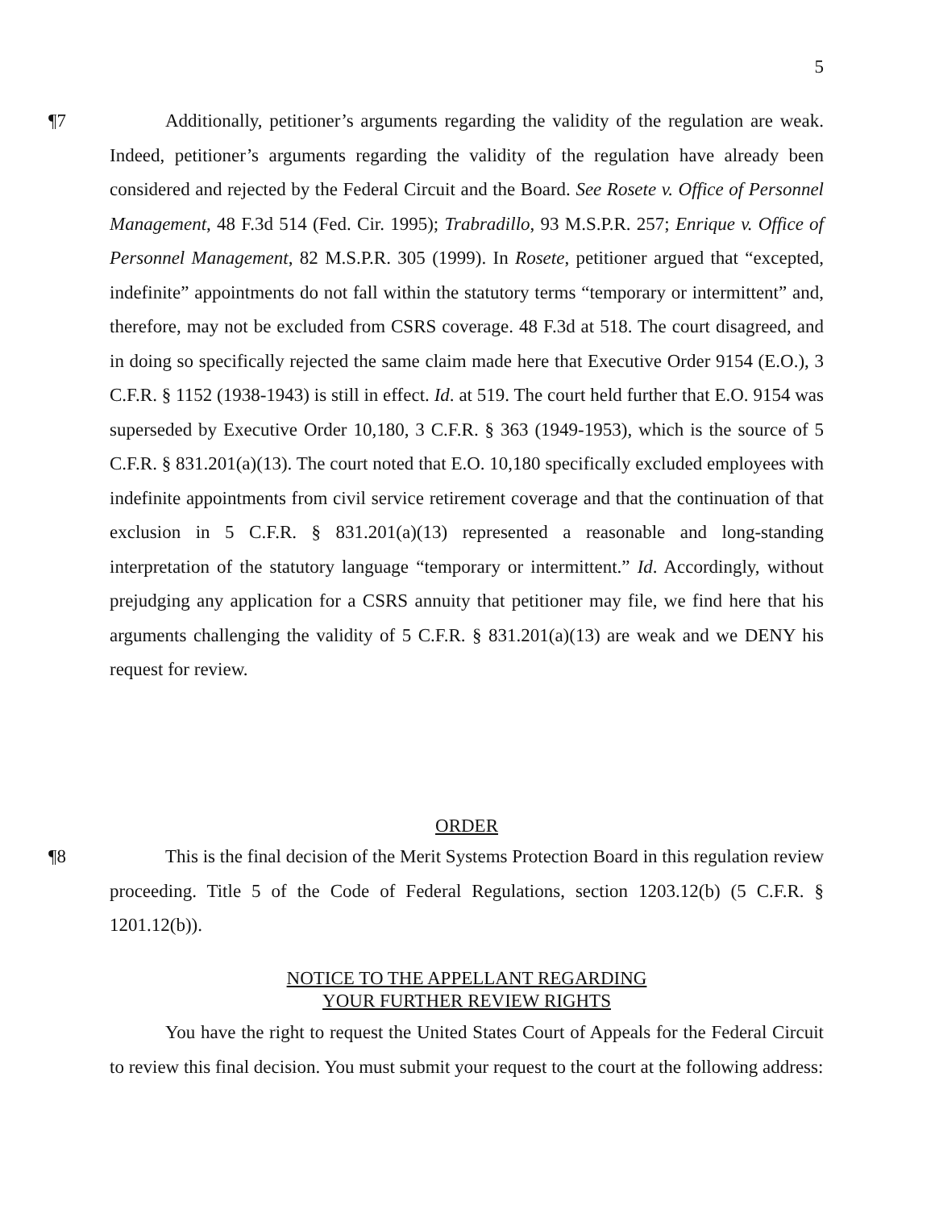5
¶7 Additionally, petitioner’s arguments regarding the validity of the regulation are weak. Indeed, petitioner’s arguments regarding the validity of the regulation have already been considered and rejected by the Federal Circuit and the Board. See Rosete v. Office of Personnel Management, 48 F.3d 514 (Fed. Cir. 1995); Trabradillo, 93 M.S.P.R. 257; Enrique v. Office of Personnel Management, 82 M.S.P.R. 305 (1999). In Rosete, petitioner argued that “excepted, indefinite” appointments do not fall within the statutory terms “temporary or intermittent” and, therefore, may not be excluded from CSRS coverage. 48 F.3d at 518. The court disagreed, and in doing so specifically rejected the same claim made here that Executive Order 9154 (E.O.), 3 C.F.R. § 1152 (1938-1943) is still in effect. Id. at 519. The court held further that E.O. 9154 was superseded by Executive Order 10,180, 3 C.F.R. § 363 (1949-1953), which is the source of 5 C.F.R. § 831.201(a)(13). The court noted that E.O. 10,180 specifically excluded employees with indefinite appointments from civil service retirement coverage and that the continuation of that exclusion in 5 C.F.R. § 831.201(a)(13) represented a reasonable and long-standing interpretation of the statutory language “temporary or intermittent.” Id. Accordingly, without prejudging any application for a CSRS annuity that petitioner may file, we find here that his arguments challenging the validity of 5 C.F.R. § 831.201(a)(13) are weak and we DENY his request for review.
ORDER
¶8 This is the final decision of the Merit Systems Protection Board in this regulation review proceeding. Title 5 of the Code of Federal Regulations, section 1203.12(b) (5 C.F.R. § 1201.12(b)).
NOTICE TO THE APPELLANT REGARDING
YOUR FURTHER REVIEW RIGHTS
You have the right to request the United States Court of Appeals for the Federal Circuit to review this final decision. You must submit your request to the court at the following address: